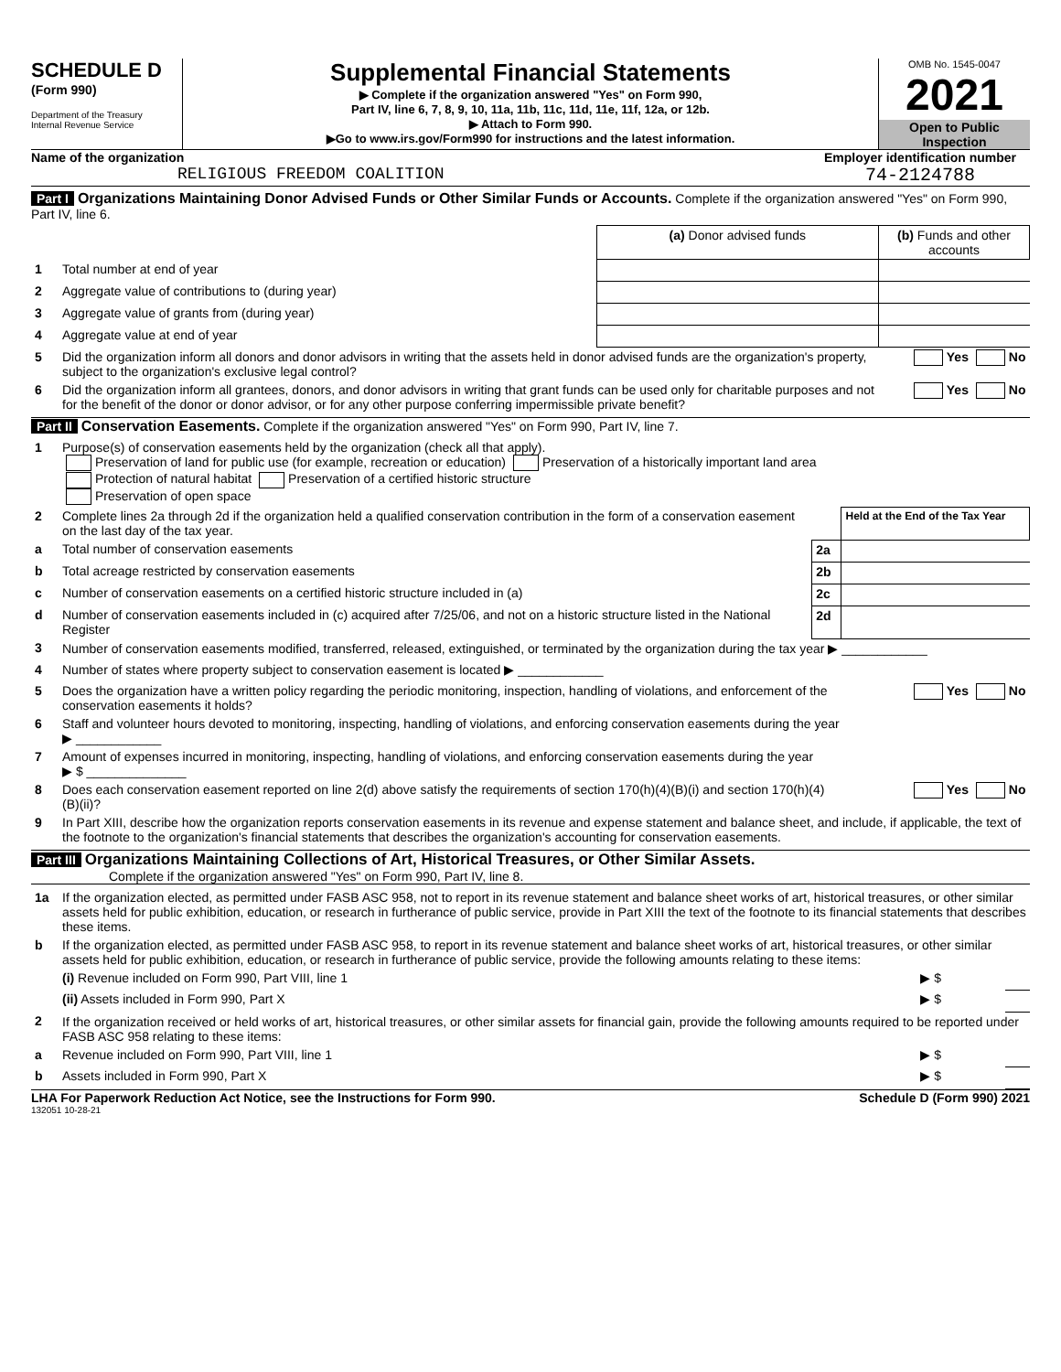SCHEDULE D
(Form 990)
Department of the Treasury
Internal Revenue Service
Supplemental Financial Statements
▶ Complete if the organization answered "Yes" on Form 990,
Part IV, line 6, 7, 8, 9, 10, 11a, 11b, 11c, 11d, 11e, 11f, 12a, or 12b.
▶ Attach to Form 990.
▶Go to www.irs.gov/Form990 for instructions and the latest information.
OMB No. 1545-0047
2021
Open to Public
Inspection
Name of the organization
RELIGIOUS FREEDOM COALITION
Employer identification number
74-2124788
Part I Organizations Maintaining Donor Advised Funds or Other Similar Funds or Accounts. Complete if the organization answered "Yes" on Form 990, Part IV, line 6.
| | | (a) Donor advised funds | (b) Funds and other accounts |
| 1 | Total number at end of year | | |
| 2 | Aggregate value of contributions to (during year) | | |
| 3 | Aggregate value of grants from (during year) | | |
| 4 | Aggregate value at end of year | | |
| 5 | Did the organization inform all donors and donor advisors in writing that the assets held in donor advised funds are the organization's property, subject to the organization's exclusive legal control? | | Yes No |
| 6 | Did the organization inform all grantees, donors, and donor advisors in writing that grant funds can be used only for charitable purposes and not for the benefit of the donor or donor advisor, or for any other purpose conferring impermissible private benefit? | | Yes No |
Part II Conservation Easements. Complete if the organization answered "Yes" on Form 990, Part IV, line 7.
| 1 | Purpose(s) of conservation easements held by the organization (check all that apply). Preservation of land for public use (for example, recreation or education) Preservation of a historically important land area Protection of natural habitat Preservation of a certified historic structure Preservation of open space | | |
| 2 | Complete lines 2a through 2d if the organization held a qualified conservation contribution in the form of a conservation easement on the last day of the tax year. | | Held at the End of the Tax Year |
| a | Total number of conservation easements | 2a | |
| b | Total acreage restricted by conservation easements | 2b | |
| c | Number of conservation easements on a certified historic structure included in (a) | 2c | |
| d | Number of conservation easements included in (c) acquired after 7/25/06, and not on a historic structure listed in the National Register | 2d | |
| 3 | Number of conservation easements modified, transferred, released, extinguished, or terminated by the organization during the tax year ▶ ____________ | | |
| 4 | Number of states where property subject to conservation easement is located ▶ ____________ | | |
| 5 | Does the organization have a written policy regarding the periodic monitoring, inspection, handling of violations, and enforcement of the conservation easements it holds? | | Yes No |
| 6 | Staff and volunteer hours devoted to monitoring, inspecting, handling of violations, and enforcing conservation easements during the year ▶ ____________ | | |
| 7 | Amount of expenses incurred in monitoring, inspecting, handling of violations, and enforcing conservation easements during the year ▶ $ ______________ | | |
| 8 | Does each conservation easement reported on line 2(d) above satisfy the requirements of section 170(h)(4)(B)(i) and section 170(h)(4)(B)(ii)? | | Yes No |
| 9 | In Part XIII, describe how the organization reports conservation easements in its revenue and expense statement and balance sheet, and include, if applicable, the text of the footnote to the organization's financial statements that describes the organization's accounting for conservation easements. | | |
Part III Organizations Maintaining Collections of Art, Historical Treasures, or Other Similar Assets.
Complete if the organization answered "Yes" on Form 990, Part IV, line 8.
| 1a | If the organization elected, as permitted under FASB ASC 958, not to report in its revenue statement and balance sheet works of art, historical treasures, or other similar assets held for public exhibition, education, or research in furtherance of public service, provide in Part XIII the text of the footnote to its financial statements that describes these items. | | |
| b | If the organization elected, as permitted under FASB ASC 958, to report in its revenue statement and balance sheet works of art, historical treasures, or other similar assets held for public exhibition, education, or research in furtherance of public service, provide the following amounts relating to these items: | | |
| | (i) Revenue included on Form 990, Part VIII, line 1 | ▶ $ | |
| | (ii) Assets included in Form 990, Part X | ▶ $ | |
| 2 | If the organization received or held works of art, historical treasures, or other similar assets for financial gain, provide the following amounts required to be reported under FASB ASC 958 relating to these items: | | |
| a | Revenue included on Form 990, Part VIII, line 1 | ▶ $ | |
| b | Assets included in Form 990, Part X | ▶ $ | |
LHA For Paperwork Reduction Act Notice, see the Instructions for Form 990. Schedule D (Form 990) 2021
132051 10-28-21